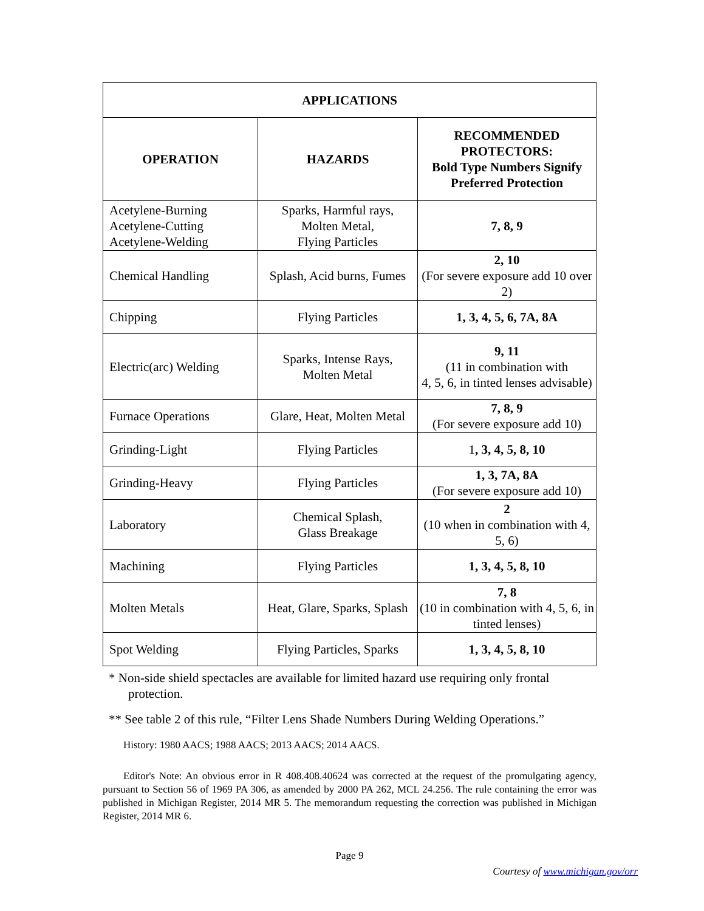| APPLICATIONS | | |
| --- | --- | --- |
| OPERATION | HAZARDS | RECOMMENDED PROTECTORS: Bold Type Numbers Signify Preferred Protection |
| Acetylene-Burning Acetylene-Cutting Acetylene-Welding | Sparks, Harmful rays, Molten Metal, Flying Particles | 7, 8, 9 |
| Chemical Handling | Splash, Acid burns, Fumes | 2, 10 (For severe exposure add 10 over 2) |
| Chipping | Flying Particles | 1, 3, 4, 5, 6, 7A, 8A |
| Electric(arc) Welding | Sparks, Intense Rays, Molten Metal | 9, 11 (11 in combination with 4, 5, 6, in tinted lenses advisable) |
| Furnace Operations | Glare, Heat, Molten Metal | 7, 8, 9 (For severe exposure add 10) |
| Grinding-Light | Flying Particles | 1 , 3, 4, 5, 8, 10 |
| Grinding-Heavy | Flying Particles | 1, 3, 7A, 8A (For severe exposure add 10) |
| Laboratory | Chemical Splash, Glass Breakage | 2 (10 when in combination with 4, 5, 6) |
| Machining | Flying Particles | 1, 3, 4, 5, 8, 10 |
| Molten Metals | Heat, Glare, Sparks, Splash | 7, 8 (10 in combination with 4, 5, 6, in tinted lenses) |
| Spot Welding | Flying Particles, Sparks | 1, 3, 4, 5, 8, 10 |
* Non-side shield spectacles are available for limited hazard use requiring only frontal protection.
** See table 2 of this rule, “Filter Lens Shade Numbers During Welding Operations.”
History: 1980 AACS; 1988 AACS; 2013 AACS; 2014 AACS.
Editor's Note: An obvious error in R 408.408.40624 was corrected at the request of the promulgating agency, pursuant to Section 56 of 1969 PA 306, as amended by 2000 PA 262, MCL 24.256. The rule containing the error was published in Michigan Register, 2014 MR 5. The memorandum requesting the correction was published in Michigan Register, 2014 MR 6.
Page 9
Courtesy of www.michigan.gov/orr